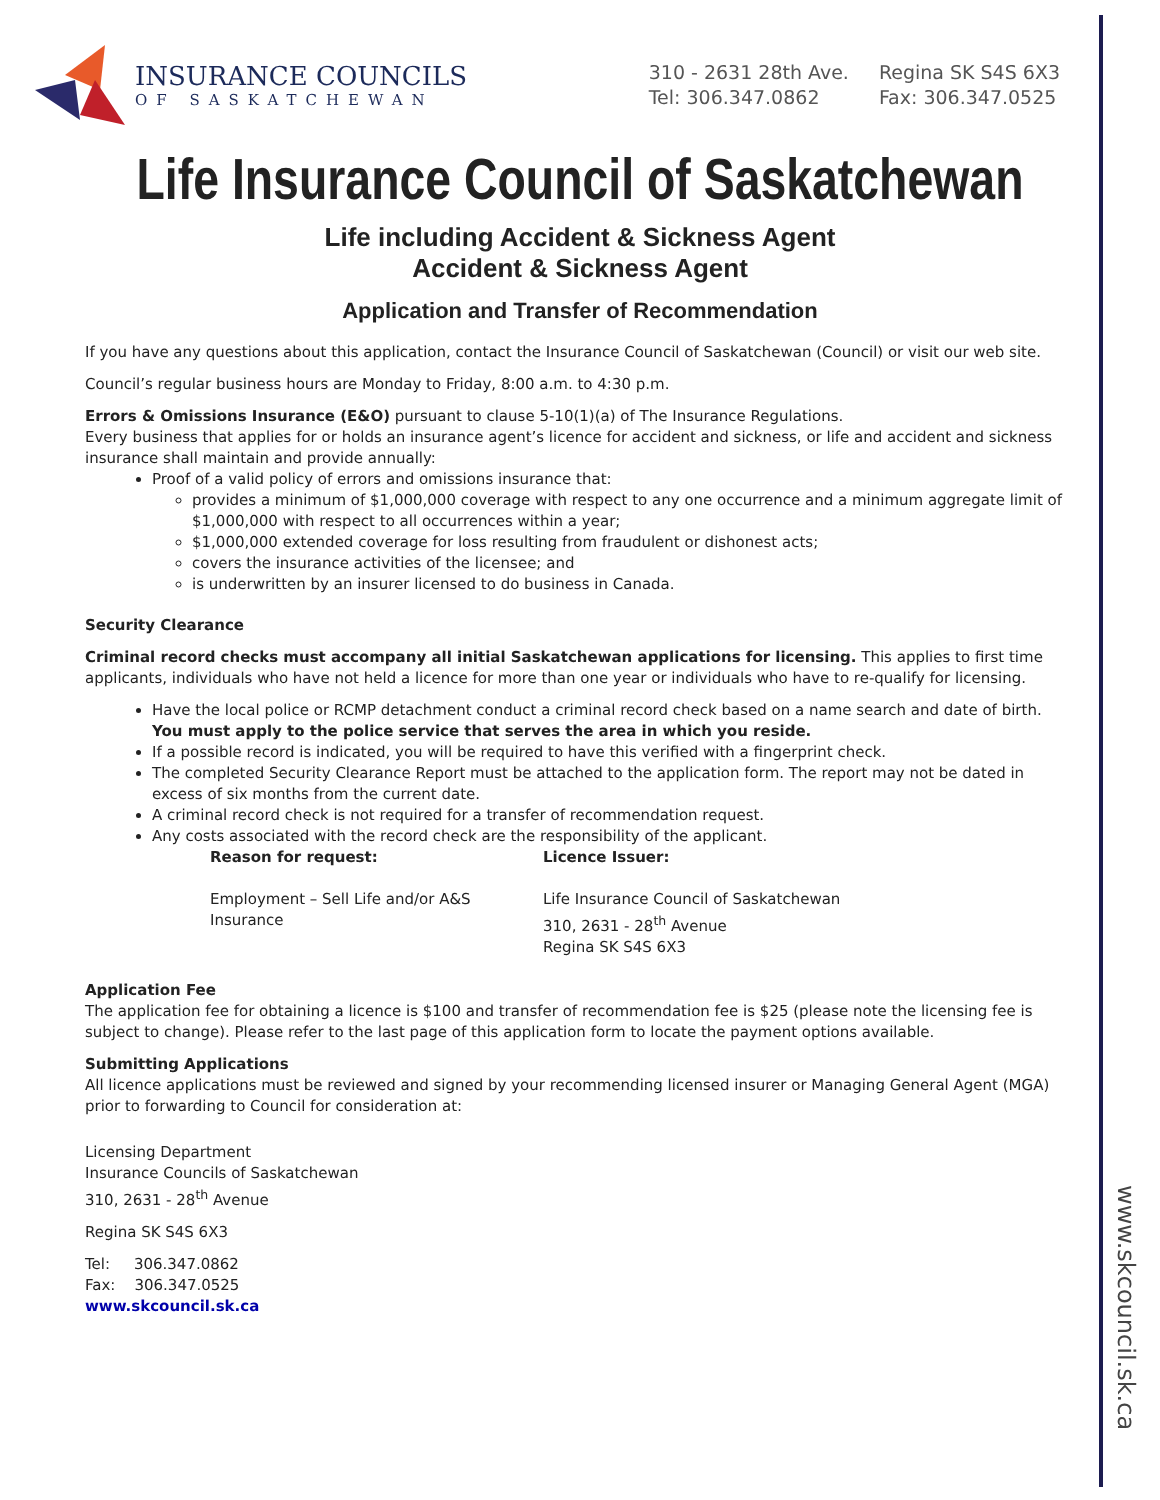www.skcouncil.sk.ca
INSURANCE COUNCILS
OF SASKATCHEWAN
310 - 2631 28th Ave.
Tel: 306.347.0862
Regina SK S4S 6X3
Fax: 306.347.0525
Life Insurance Council of Saskatchewan
Life including Accident & Sickness Agent
Accident & Sickness Agent
Application and Transfer of Recommendation
If you have any questions about this application, contact the Insurance Council of Saskatchewan (Council) or visit our web site.
Council’s regular business hours are Monday to Friday, 8:00 a.m. to 4:30 p.m.
Errors & Omissions Insurance (E&O) pursuant to clause 5-10(1)(a) of The Insurance Regulations.
Every business that applies for or holds an insurance agent’s licence for accident and sickness, or life and accident and sickness insurance shall maintain and provide annually:
Proof of a valid policy of errors and omissions insurance that:
provides a minimum of $1,000,000 coverage with respect to any one occurrence and a minimum aggregate limit of $1,000,000 with respect to all occurrences within a year;
$1,000,000 extended coverage for loss resulting from fraudulent or dishonest acts;
covers the insurance activities of the licensee; and
is underwritten by an insurer licensed to do business in Canada.
Security Clearance
Criminal record checks must accompany all initial Saskatchewan applications for licensing. This applies to first time applicants, individuals who have not held a licence for more than one year or individuals who have to re-qualify for licensing.
Have the local police or RCMP detachment conduct a criminal record check based on a name search and date of birth. You must apply to the police service that serves the area in which you reside.
If a possible record is indicated, you will be required to have this verified with a fingerprint check.
The completed Security Clearance Report must be attached to the application form. The report may not be dated in excess of six months from the current date.
A criminal record check is not required for a transfer of recommendation request.
Any costs associated with the record check are the responsibility of the applicant.
Reason for request:
Employment – Sell Life and/or A&S Insurance
Licence Issuer:
Life Insurance Council of Saskatchewan
310, 2631 - 28<sup>th</sup> Avenue
Regina SK S4S 6X3
Application Fee
The application fee for obtaining a licence is $100 and transfer of recommendation fee is $25 (please note the licensing fee is subject to change). Please refer to the last page of this application form to locate the payment options available.
Submitting Applications
All licence applications must be reviewed and signed by your recommending licensed insurer or Managing General Agent (MGA) prior to forwarding to Council for consideration at:
Licensing Department
Insurance Councils of Saskatchewan
310, 2631 - 28<sup>th</sup> Avenue
Regina SK S4S 6X3
Tel: 306.347.0862
Fax: 306.347.0525
www.skcouncil.sk.ca